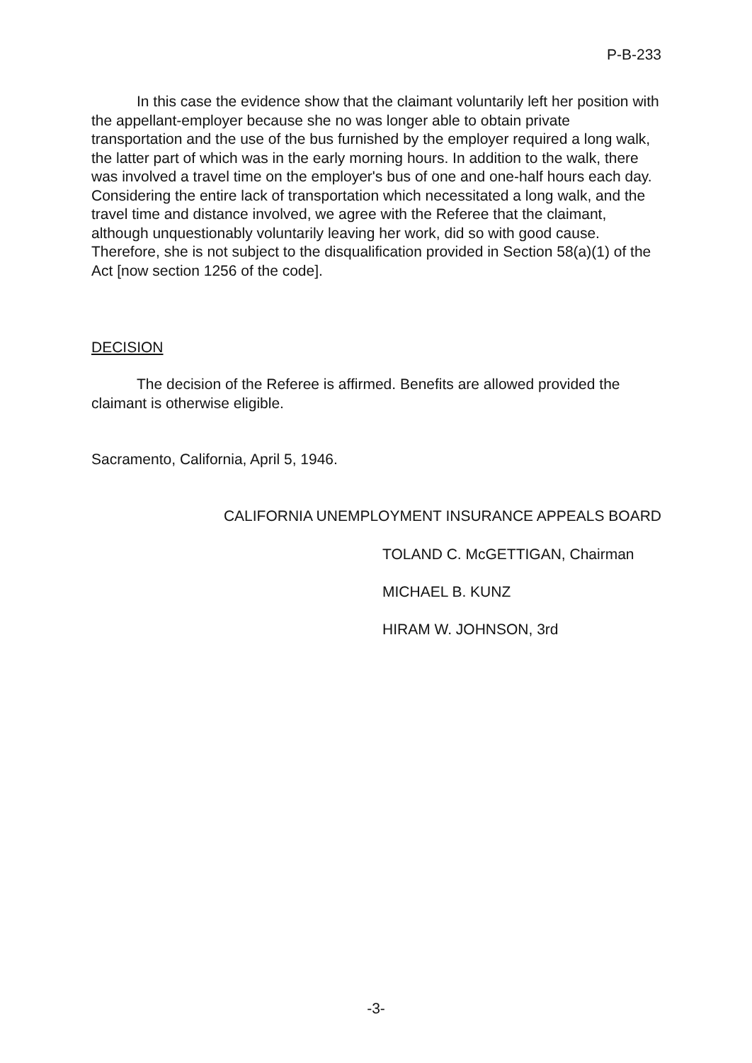P-B-233
In this case the evidence show that the claimant voluntarily left her position with the appellant-employer because she no was longer able to obtain private transportation and the use of the bus furnished by the employer required a long walk, the latter part of which was in the early morning hours. In addition to the walk, there was involved a travel time on the employer's bus of one and one-half hours each day. Considering the entire lack of transportation which necessitated a long walk, and the travel time and distance involved, we agree with the Referee that the claimant, although unquestionably voluntarily leaving her work, did so with good cause. Therefore, she is not subject to the disqualification provided in Section 58(a)(1) of the Act [now section 1256 of the code].
DECISION
The decision of the Referee is affirmed. Benefits are allowed provided the claimant is otherwise eligible.
Sacramento, California, April 5, 1946.
CALIFORNIA UNEMPLOYMENT INSURANCE APPEALS BOARD
TOLAND C. McGETTIGAN, Chairman
MICHAEL B. KUNZ
HIRAM W. JOHNSON, 3rd
-3-